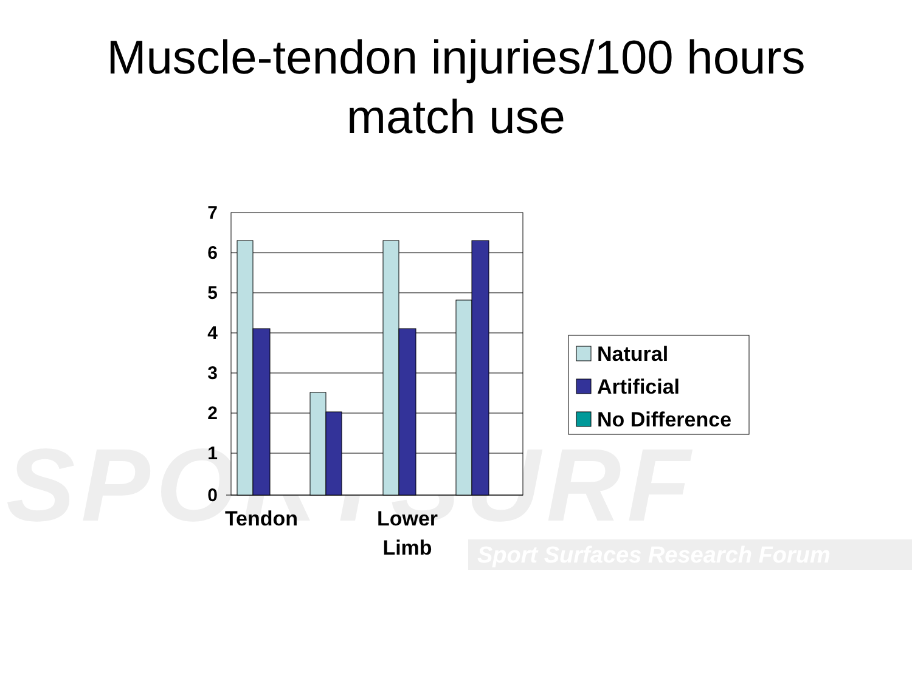Muscle-tendon injuries/100 hours
match use
SPORTSURF
Sport Surfaces Research Forum
7
6
5
4
3
2
1
0
Tendon
Lower
Limb
Natural
Artificial
No Difference